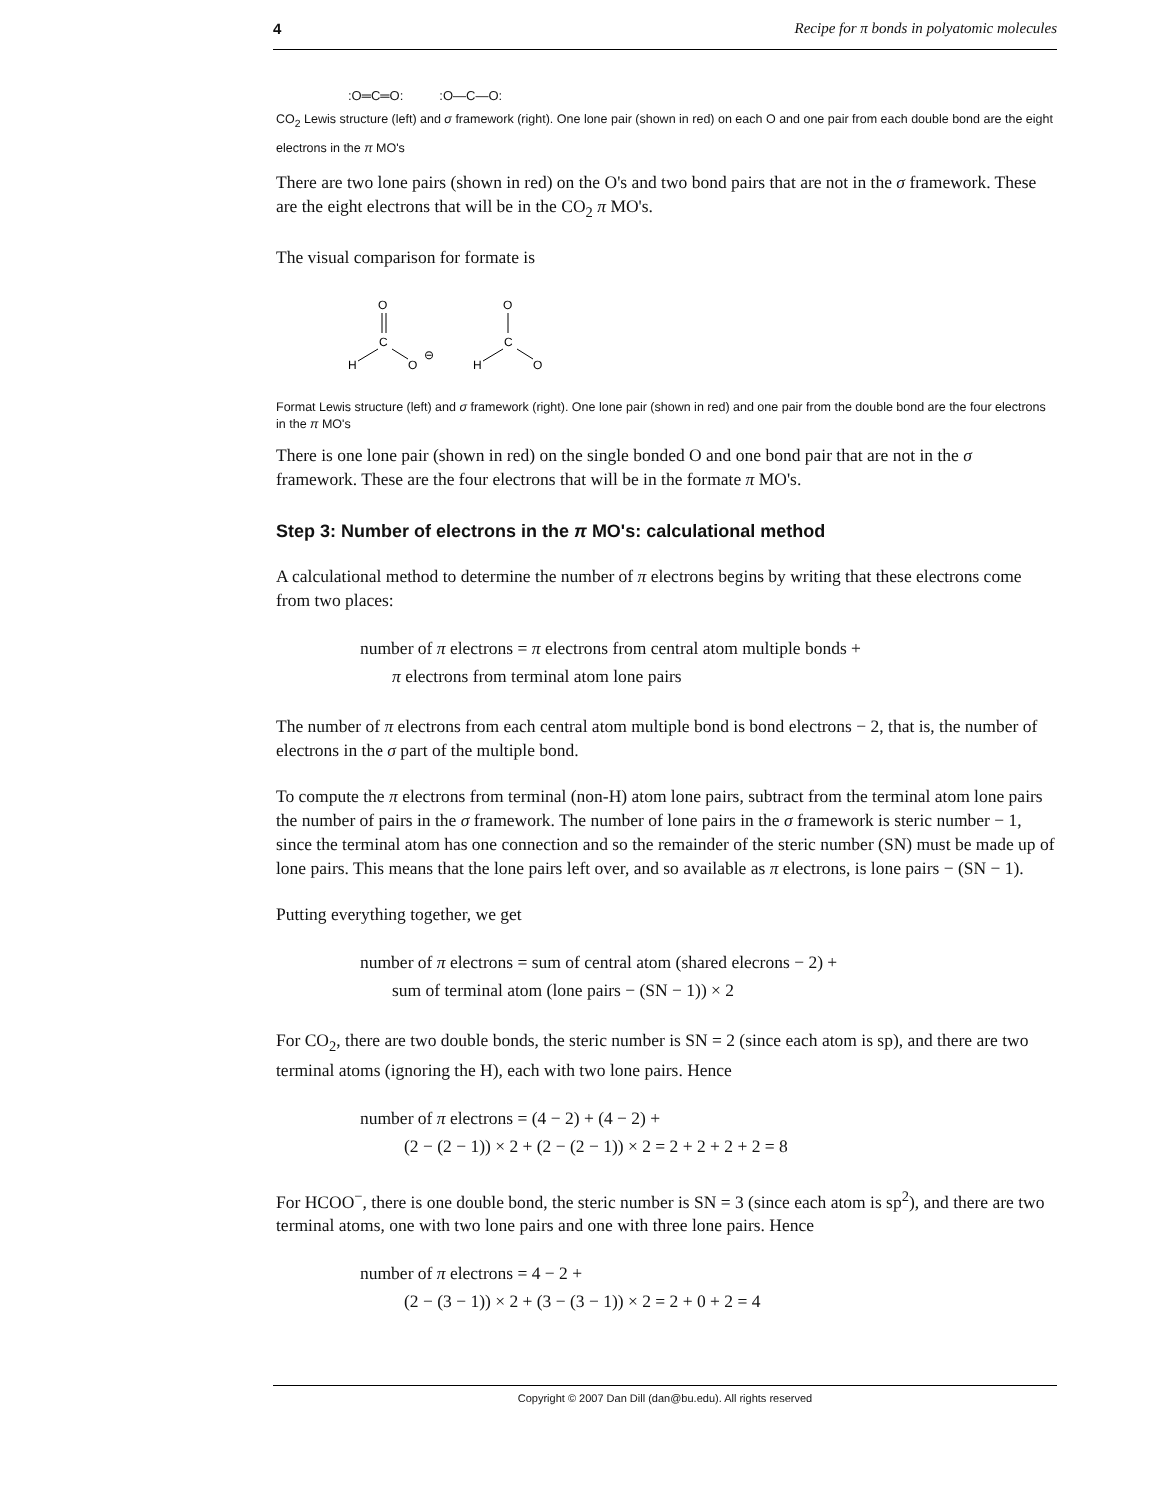4 Recipe for π bonds in polyatomic molecules
:O═C═O: :O—C—O:
CO<sub>2</sub> Lewis structure (left) and σ framework (right). One lone pair (shown in red) on each O and one pair from each double bond are the eight electrons in the π MO's
There are two lone pairs (shown in red) on the O's and two bond pairs that are not in the σ framework. These are the eight electrons that will be in the CO<sub>2</sub> π MO's.
The visual comparison for formate is
O
C
H
O
⊖
O
C
H
O
Format Lewis structure (left) and σ framework (right). One lone pair (shown in red) and one pair from the double bond are the four electrons in the π MO's
There is one lone pair (shown in red) on the single bonded O and one bond pair that are not in the σ framework. These are the four electrons that will be in the formate π MO's.
Step 3: Number of electrons in the π MO's: calculational method
A calculational method to determine the number of π electrons begins by writing that these electrons come from two places:
number of π electrons = π electrons from central atom multiple bonds +
π electrons from terminal atom lone pairs
The number of π electrons from each central atom multiple bond is bond electrons − 2, that is, the number of electrons in the σ part of the multiple bond.
To compute the π electrons from terminal (non-H) atom lone pairs, subtract from the terminal atom lone pairs the number of pairs in the σ framework. The number of lone pairs in the σ framework is steric number − 1, since the terminal atom has one connection and so the remainder of the steric number (SN) must be made up of lone pairs. This means that the lone pairs left over, and so available as π electrons, is lone pairs − (SN − 1).
Putting everything together, we get
number of π electrons = sum of central atom (shared elecrons − 2) +
sum of terminal atom (lone pairs − (SN − 1)) × 2
For CO<sub>2</sub>, there are two double bonds, the steric number is SN = 2 (since each atom is sp), and there are two terminal atoms (ignoring the H), each with two lone pairs. Hence
number of π electrons = (4 − 2) + (4 − 2) +
(2 − (2 − 1)) × 2 + (2 − (2 − 1)) × 2 = 2 + 2 + 2 + 2 = 8
For HCOO<sup>−</sup>, there is one double bond, the steric number is SN = 3 (since each atom is sp<sup>2</sup>), and there are two terminal atoms, one with two lone pairs and one with three lone pairs. Hence
number of π electrons = 4 − 2 +
(2 − (3 − 1)) × 2 + (3 − (3 − 1)) × 2 = 2 + 0 + 2 = 4
Copyright © 2007 Dan Dill (dan@bu.edu). All rights reserved